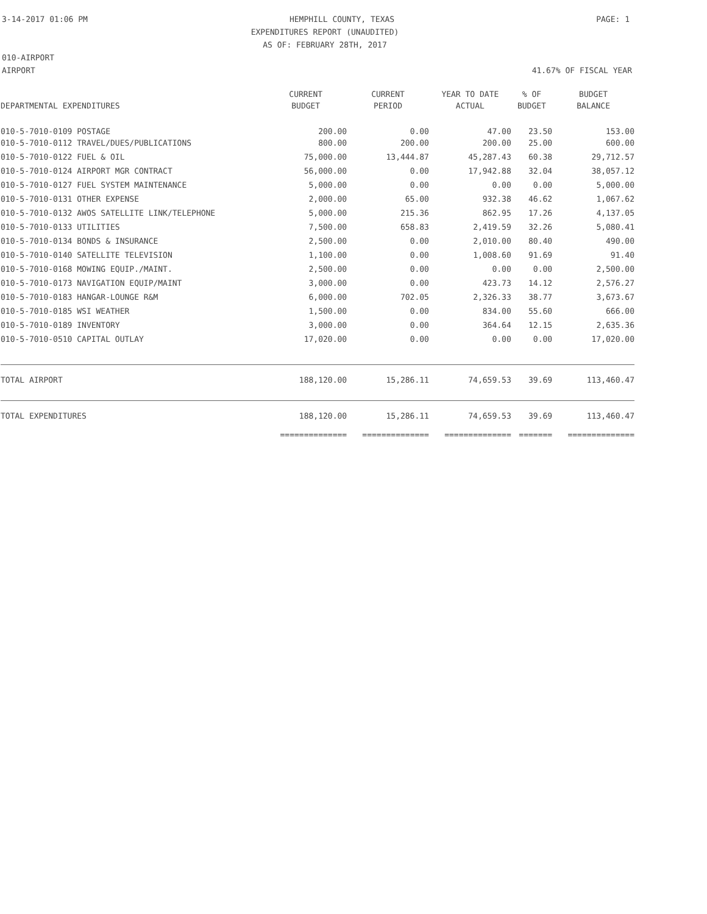3-14-2017 01:06 PM HEMPHILL COUNTY, TEXAS PAGE: 1
EXPENDITURES REPORT (UNAUDITED)
AS OF: FEBRUARY 28TH, 2017
010-AIRPORT
AIRPORT 41.67% OF FISCAL YEAR
| | CURRENT | CURRENT | YEAR TO DATE | % OF | BUDGET |
| --- | --- | --- | --- | --- | --- |
| DEPARTMENTAL EXPENDITURES | BUDGET | PERIOD | ACTUAL | BUDGET | BALANCE |
| 010-5-7010-0109 POSTAGE | 200.00 | 0.00 | 47.00 | 23.50 | 153.00 |
| 010-5-7010-0112 TRAVEL/DUES/PUBLICATIONS | 800.00 | 200.00 | 200.00 | 25.00 | 600.00 |
| 010-5-7010-0122 FUEL & OIL | 75,000.00 | 13,444.87 | 45,287.43 | 60.38 | 29,712.57 |
| 010-5-7010-0124 AIRPORT MGR CONTRACT | 56,000.00 | 0.00 | 17,942.88 | 32.04 | 38,057.12 |
| 010-5-7010-0127 FUEL SYSTEM MAINTENANCE | 5,000.00 | 0.00 | 0.00 | 0.00 | 5,000.00 |
| 010-5-7010-0131 OTHER EXPENSE | 2,000.00 | 65.00 | 932.38 | 46.62 | 1,067.62 |
| 010-5-7010-0132 AWOS SATELLITE LINK/TELEPHONE | 5,000.00 | 215.36 | 862.95 | 17.26 | 4,137.05 |
| 010-5-7010-0133 UTILITIES | 7,500.00 | 658.83 | 2,419.59 | 32.26 | 5,080.41 |
| 010-5-7010-0134 BONDS & INSURANCE | 2,500.00 | 0.00 | 2,010.00 | 80.40 | 490.00 |
| 010-5-7010-0140 SATELLITE TELEVISION | 1,100.00 | 0.00 | 1,008.60 | 91.69 | 91.40 |
| 010-5-7010-0168 MOWING EQUIP./MAINT. | 2,500.00 | 0.00 | 0.00 | 0.00 | 2,500.00 |
| 010-5-7010-0173 NAVIGATION EQUIP/MAINT | 3,000.00 | 0.00 | 423.73 | 14.12 | 2,576.27 |
| 010-5-7010-0183 HANGAR-LOUNGE R&M | 6,000.00 | 702.05 | 2,326.33 | 38.77 | 3,673.67 |
| 010-5-7010-0185 WSI WEATHER | 1,500.00 | 0.00 | 834.00 | 55.60 | 666.00 |
| 010-5-7010-0189 INVENTORY | 3,000.00 | 0.00 | 364.64 | 12.15 | 2,635.36 |
| 010-5-7010-0510 CAPITAL OUTLAY | 17,020.00 | 0.00 | 0.00 | 0.00 | 17,020.00 |
| TOTAL AIRPORT | 188,120.00 | 15,286.11 | 74,659.53 | 39.69 | 113,460.47 |
| TOTAL EXPENDITURES | 188,120.00 | 15,286.11 | 74,659.53 | 39.69 | 113,460.47 |
| | ============== | ============== | ============== | ======= | ============== |